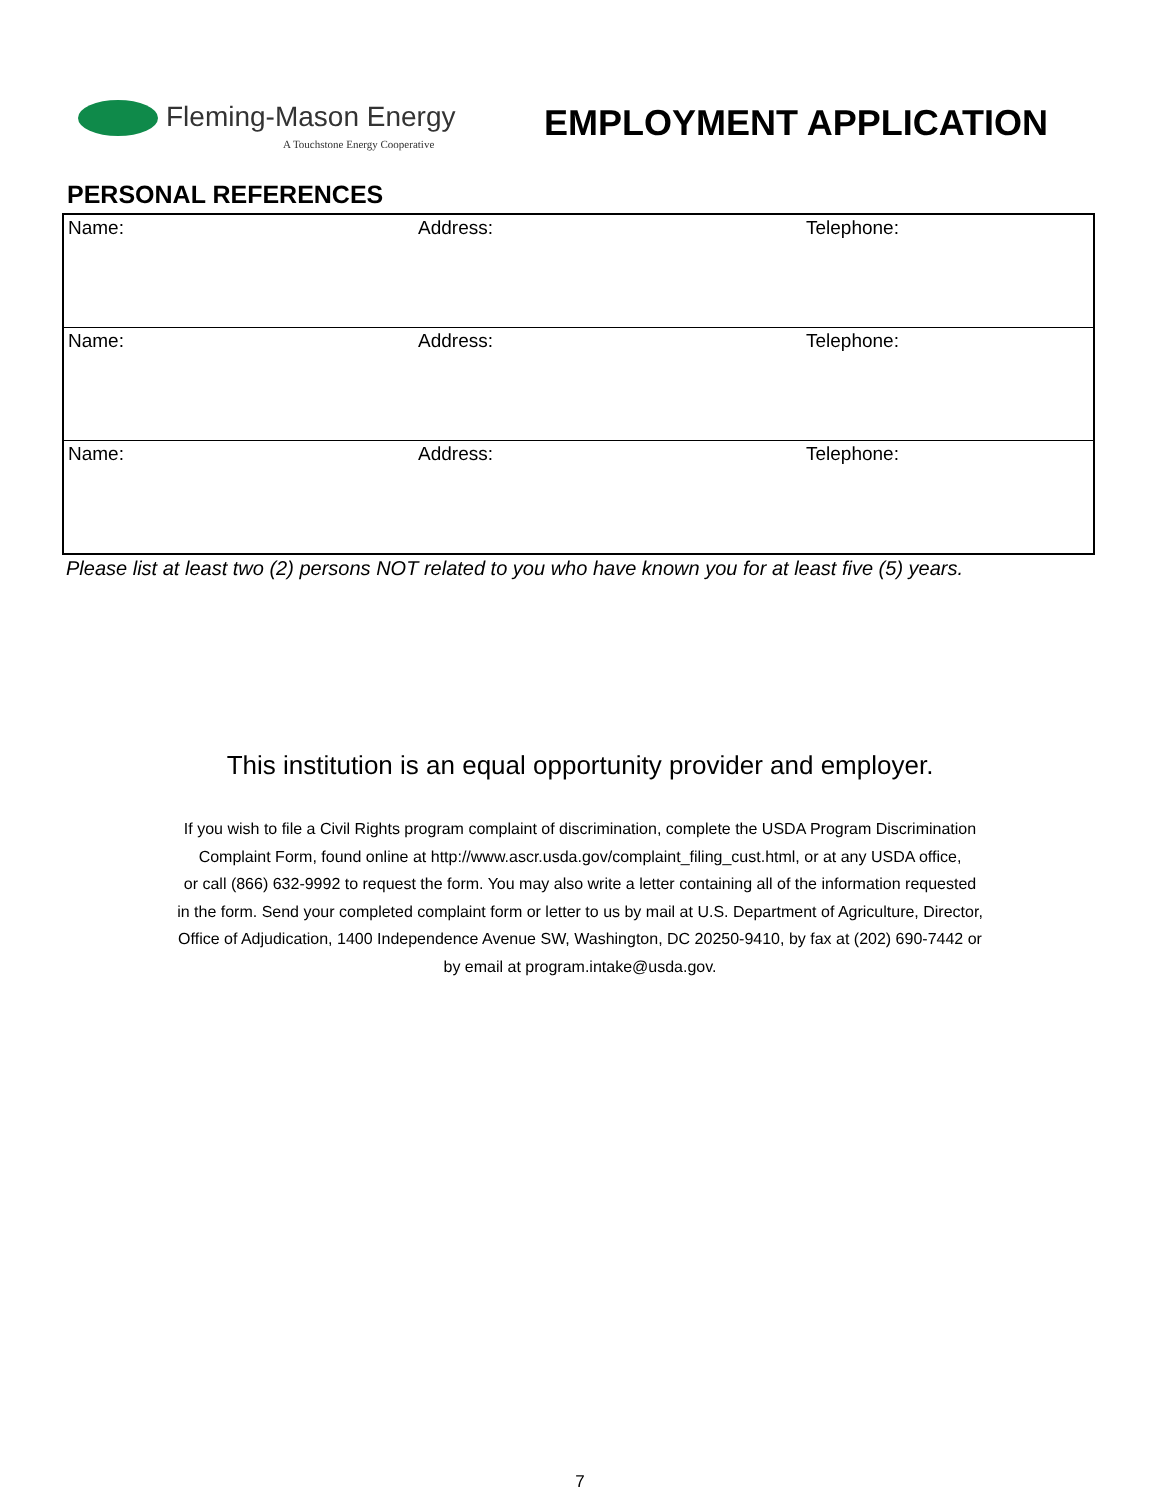Fleming-Mason Energy
A Touchstone Energy Cooperative
EMPLOYMENT APPLICATION
PERSONAL REFERENCES
| Name: | Address: | Telephone: |
| Name: | Address: | Telephone: |
| Name: | Address: | Telephone: |
Please list at least two (2) persons NOT related to you who have known you for at least five (5) years.
This institution is an equal opportunity provider and employer.
If you wish to file a Civil Rights program complaint of discrimination, complete the USDA Program Discrimination
Complaint Form, found online at http://www.ascr.usda.gov/complaint_filing_cust.html, or at any USDA office,
or call (866) 632-9992 to request the form. You may also write a letter containing all of the information requested
in the form. Send your completed complaint form or letter to us by mail at U.S. Department of Agriculture, Director,
Office of Adjudication, 1400 Independence Avenue SW, Washington, DC 20250-9410, by fax at (202) 690-7442 or
by email at program.intake@usda.gov.
7